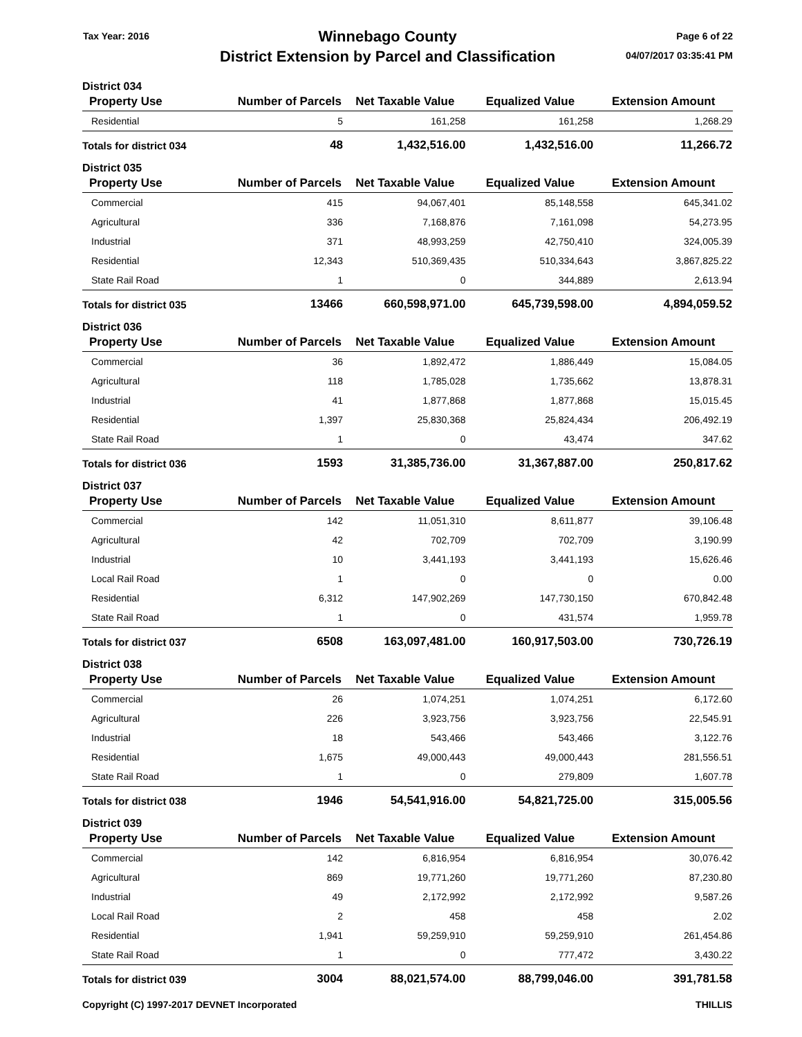Tax Year: 2016
Winnebago County
District Extension by Parcel and Classification
Page 6 of 22
04/07/2017 03:35:41 PM
District 034
| Property Use | Number of Parcels | Net Taxable Value | Equalized Value | Extension Amount |
| --- | --- | --- | --- | --- |
| Residential | 5 | 161,258 | 161,258 | 1,268.29 |
| Totals for district 034 | 48 | 1,432,516.00 | 1,432,516.00 | 11,266.72 |
District 035
| Property Use | Number of Parcels | Net Taxable Value | Equalized Value | Extension Amount |
| --- | --- | --- | --- | --- |
| Commercial | 415 | 94,067,401 | 85,148,558 | 645,341.02 |
| Agricultural | 336 | 7,168,876 | 7,161,098 | 54,273.95 |
| Industrial | 371 | 48,993,259 | 42,750,410 | 324,005.39 |
| Residential | 12,343 | 510,369,435 | 510,334,643 | 3,867,825.22 |
| State Rail Road | 1 | 0 | 344,889 | 2,613.94 |
| Totals for district 035 | 13466 | 660,598,971.00 | 645,739,598.00 | 4,894,059.52 |
District 036
| Property Use | Number of Parcels | Net Taxable Value | Equalized Value | Extension Amount |
| --- | --- | --- | --- | --- |
| Commercial | 36 | 1,892,472 | 1,886,449 | 15,084.05 |
| Agricultural | 118 | 1,785,028 | 1,735,662 | 13,878.31 |
| Industrial | 41 | 1,877,868 | 1,877,868 | 15,015.45 |
| Residential | 1,397 | 25,830,368 | 25,824,434 | 206,492.19 |
| State Rail Road | 1 | 0 | 43,474 | 347.62 |
| Totals for district 036 | 1593 | 31,385,736.00 | 31,367,887.00 | 250,817.62 |
District 037
| Property Use | Number of Parcels | Net Taxable Value | Equalized Value | Extension Amount |
| --- | --- | --- | --- | --- |
| Commercial | 142 | 11,051,310 | 8,611,877 | 39,106.48 |
| Agricultural | 42 | 702,709 | 702,709 | 3,190.99 |
| Industrial | 10 | 3,441,193 | 3,441,193 | 15,626.46 |
| Local Rail Road | 1 | 0 | 0 | 0.00 |
| Residential | 6,312 | 147,902,269 | 147,730,150 | 670,842.48 |
| State Rail Road | 1 | 0 | 431,574 | 1,959.78 |
| Totals for district 037 | 6508 | 163,097,481.00 | 160,917,503.00 | 730,726.19 |
District 038
| Property Use | Number of Parcels | Net Taxable Value | Equalized Value | Extension Amount |
| --- | --- | --- | --- | --- |
| Commercial | 26 | 1,074,251 | 1,074,251 | 6,172.60 |
| Agricultural | 226 | 3,923,756 | 3,923,756 | 22,545.91 |
| Industrial | 18 | 543,466 | 543,466 | 3,122.76 |
| Residential | 1,675 | 49,000,443 | 49,000,443 | 281,556.51 |
| State Rail Road | 1 | 0 | 279,809 | 1,607.78 |
| Totals for district 038 | 1946 | 54,541,916.00 | 54,821,725.00 | 315,005.56 |
District 039
| Property Use | Number of Parcels | Net Taxable Value | Equalized Value | Extension Amount |
| --- | --- | --- | --- | --- |
| Commercial | 142 | 6,816,954 | 6,816,954 | 30,076.42 |
| Agricultural | 869 | 19,771,260 | 19,771,260 | 87,230.80 |
| Industrial | 49 | 2,172,992 | 2,172,992 | 9,587.26 |
| Local Rail Road | 2 | 458 | 458 | 2.02 |
| Residential | 1,941 | 59,259,910 | 59,259,910 | 261,454.86 |
| State Rail Road | 1 | 0 | 777,472 | 3,430.22 |
| Totals for district 039 | 3004 | 88,021,574.00 | 88,799,046.00 | 391,781.58 |
Copyright (C) 1997-2017 DEVNET Incorporated THILLIS